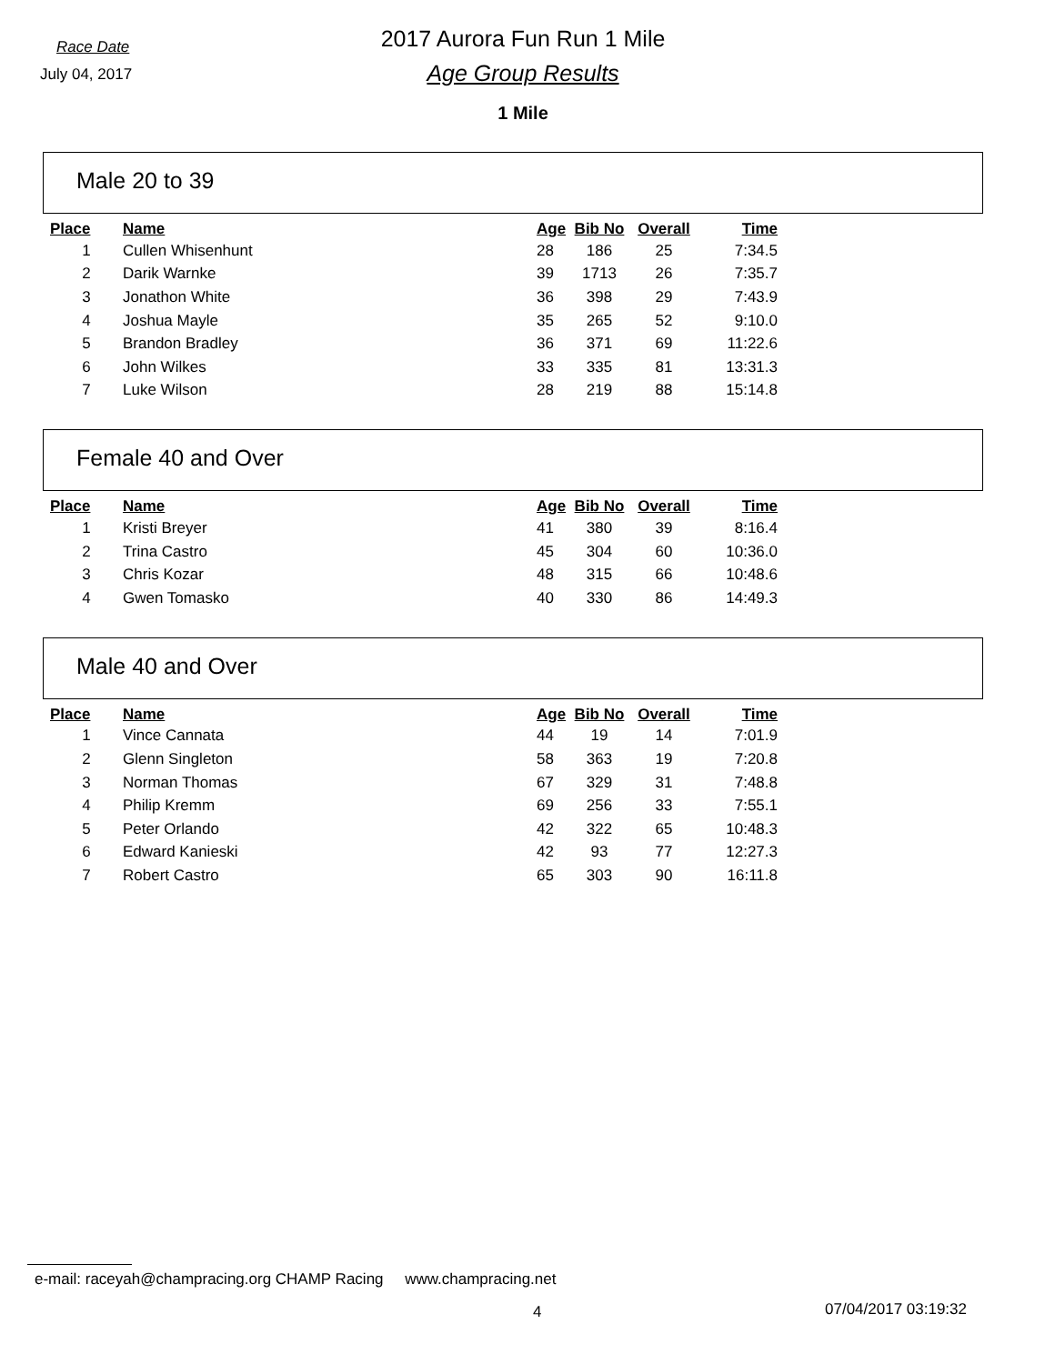Race Date
July 04, 2017
2017 Aurora Fun Run 1 Mile
Age Group Results
1 Mile
Male 20 to 39
| Place | Name | Age | Bib No | Overall | Time |
| --- | --- | --- | --- | --- | --- |
| 1 | Cullen Whisenhunt | 28 | 186 | 25 | 7:34.5 |
| 2 | Darik Warnke | 39 | 1713 | 26 | 7:35.7 |
| 3 | Jonathon White | 36 | 398 | 29 | 7:43.9 |
| 4 | Joshua Mayle | 35 | 265 | 52 | 9:10.0 |
| 5 | Brandon Bradley | 36 | 371 | 69 | 11:22.6 |
| 6 | John Wilkes | 33 | 335 | 81 | 13:31.3 |
| 7 | Luke Wilson | 28 | 219 | 88 | 15:14.8 |
Female 40 and Over
| Place | Name | Age | Bib No | Overall | Time |
| --- | --- | --- | --- | --- | --- |
| 1 | Kristi Breyer | 41 | 380 | 39 | 8:16.4 |
| 2 | Trina Castro | 45 | 304 | 60 | 10:36.0 |
| 3 | Chris Kozar | 48 | 315 | 66 | 10:48.6 |
| 4 | Gwen Tomasko | 40 | 330 | 86 | 14:49.3 |
Male 40 and Over
| Place | Name | Age | Bib No | Overall | Time |
| --- | --- | --- | --- | --- | --- |
| 1 | Vince Cannata | 44 | 19 | 14 | 7:01.9 |
| 2 | Glenn Singleton | 58 | 363 | 19 | 7:20.8 |
| 3 | Norman Thomas | 67 | 329 | 31 | 7:48.8 |
| 4 | Philip Kremm | 69 | 256 | 33 | 7:55.1 |
| 5 | Peter Orlando | 42 | 322 | 65 | 10:48.3 |
| 6 | Edward Kanieski | 42 | 93 | 77 | 12:27.3 |
| 7 | Robert Castro | 65 | 303 | 90 | 16:11.8 |
e-mail: raceyah@champracing.org CHAMP Racing www.champracing.net
4 07/04/2017 03:19:32